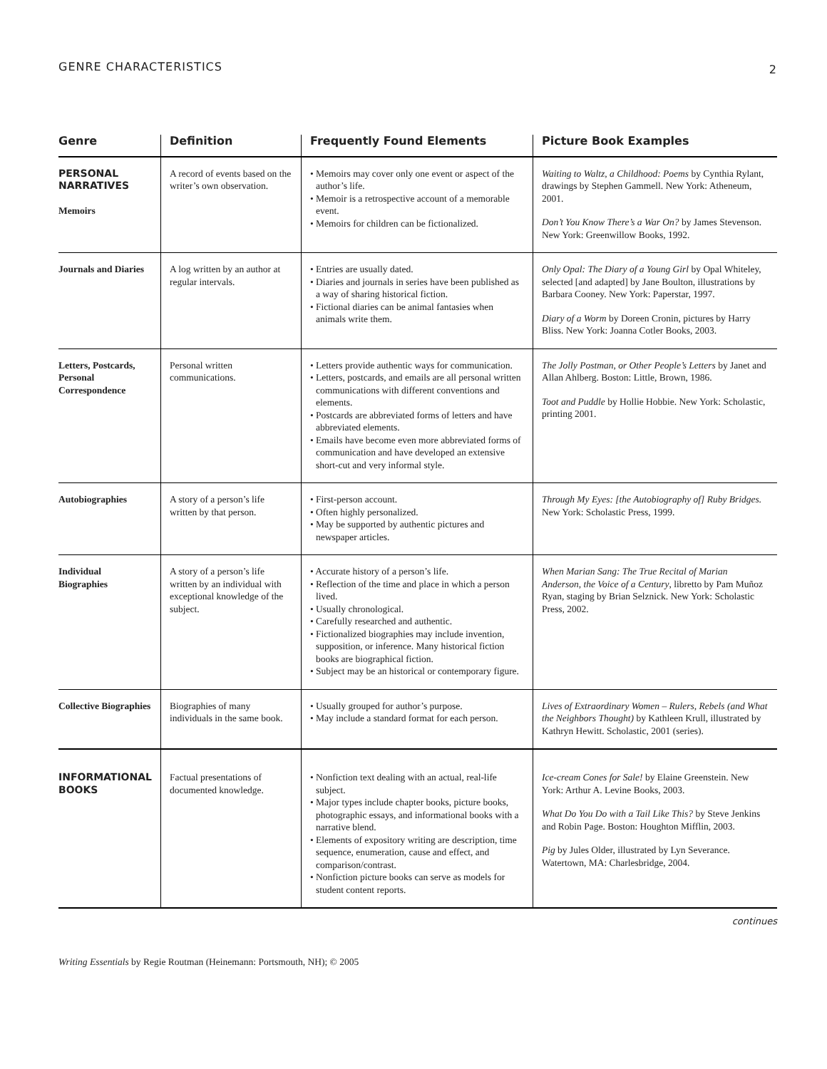GENRE CHARACTERISTICS 2
| Genre | Definition | Frequently Found Elements | Picture Book Examples |
| --- | --- | --- | --- |
| PERSONAL NARRATIVES Memoirs | A record of events based on the writer’s own observation. | • Memoirs may cover only one event or aspect of the author’s life. • Memoir is a retrospective account of a memorable event. • Memoirs for children can be fictionalized. | Waiting to Waltz, a Childhood: Poems by Cynthia Rylant, drawings by Stephen Gammell. New York: Atheneum, 2001. Don’t You Know There’s a War On? by James Stevenson. New York: Greenwillow Books, 1992. |
| Journals and Diaries | A log written by an author at regular intervals. | • Entries are usually dated. • Diaries and journals in series have been published as a way of sharing historical fiction. • Fictional diaries can be animal fantasies when animals write them. | Only Opal: The Diary of a Young Girl by Opal Whiteley, selected [and adapted] by Jane Boulton, illustrations by Barbara Cooney. New York: Paperstar, 1997. Diary of a Worm by Doreen Cronin, pictures by Harry Bliss. New York: Joanna Cotler Books, 2003. |
| Letters, Postcards, Personal Correspondence | Personal written communications. | • Letters provide authentic ways for communication. • Letters, postcards, and emails are all personal written communications with different conventions and elements. • Postcards are abbreviated forms of letters and have abbreviated elements. • Emails have become even more abbreviated forms of communication and have developed an extensive short-cut and very informal style. | The Jolly Postman, or Other People’s Letters by Janet and Allan Ahlberg. Boston: Little, Brown, 1986. Toot and Puddle by Hollie Hobbie. New York: Scholastic, printing 2001. |
| Autobiographies | A story of a person’s life written by that person. | • First-person account. • Often highly personalized. • May be supported by authentic pictures and newspaper articles. | Through My Eyes: [the Autobiography of] Ruby Bridges. New York: Scholastic Press, 1999. |
| Individual Biographies | A story of a person’s life written by an individual with exceptional knowledge of the subject. | • Accurate history of a person’s life. • Reflection of the time and place in which a person lived. • Usually chronological. • Carefully researched and authentic. • Fictionalized biographies may include invention, supposition, or inference. Many historical fiction books are biographical fiction. • Subject may be an historical or contemporary figure. | When Marian Sang: The True Recital of Marian Anderson, the Voice of a Century , libretto by Pam Muñoz Ryan, staging by Brian Selznick. New York: Scholastic Press, 2002. |
| Collective Biographies | Biographies of many individuals in the same book. | • Usually grouped for author’s purpose. • May include a standard format for each person. | Lives of Extraordinary Women – Rulers, Rebels (and What the Neighbors Thought) by Kathleen Krull, illustrated by Kathryn Hewitt. Scholastic, 2001 (series). |
| INFORMATIONAL BOOKS | Factual presentations of documented knowledge. | • Nonfiction text dealing with an actual, real-life subject. • Major types include chapter books, picture books, photographic essays, and informational books with a narrative blend. • Elements of expository writing are description, time sequence, enumeration, cause and effect, and comparison/contrast. • Nonfiction picture books can serve as models for student content reports. | Ice-cream Cones for Sale! by Elaine Greenstein. New York: Arthur A. Levine Books, 2003. What Do You Do with a Tail Like This? by Steve Jenkins and Robin Page. Boston: Houghton Mifflin, 2003. Pig by Jules Older, illustrated by Lyn Severance. Watertown, MA: Charlesbridge, 2004. |
continues
Writing Essentials by Regie Routman (Heinemann: Portsmouth, NH); © 2005